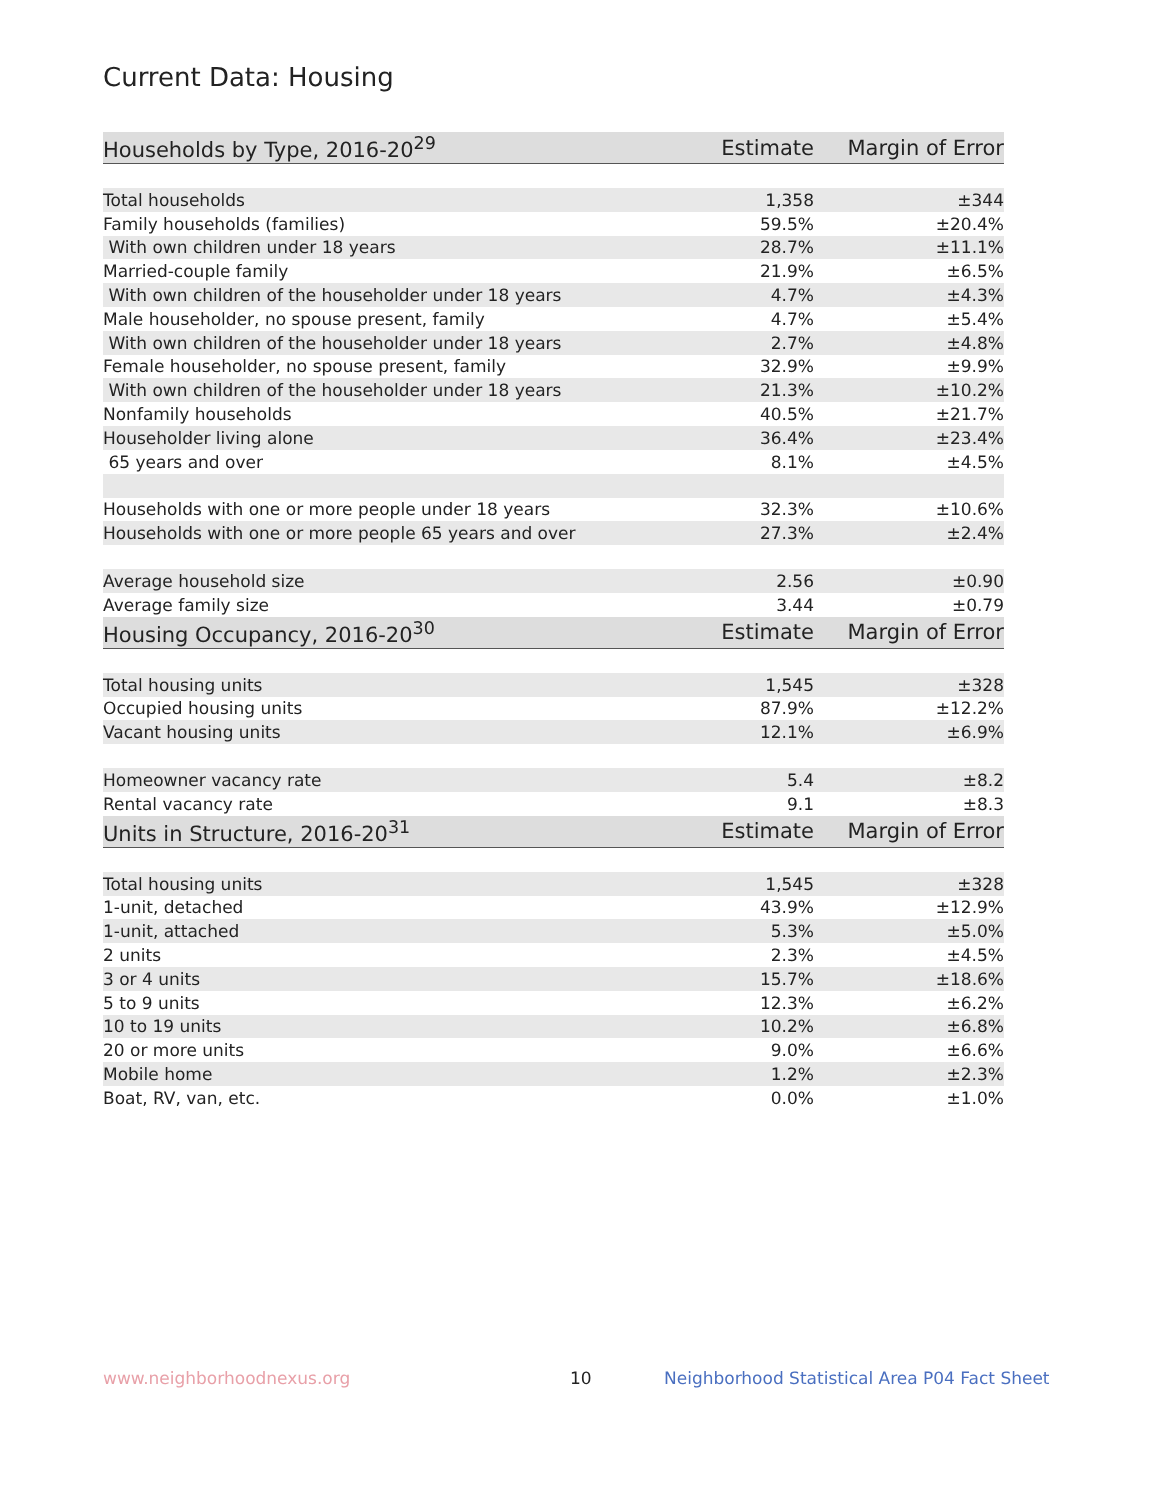Current Data: Housing
| Households by Type, 2016-20<sup>29</sup> | Estimate | Margin of Error |
| --- | --- | --- |
| Total households | 1,358 | ±344 |
| Family households (families) | 59.5% | ±20.4% |
| With own children under 18 years | 28.7% | ±11.1% |
| Married-couple family | 21.9% | ±6.5% |
| With own children of the householder under 18 years | 4.7% | ±4.3% |
| Male householder, no spouse present, family | 4.7% | ±5.4% |
| With own children of the householder under 18 years | 2.7% | ±4.8% |
| Female householder, no spouse present, family | 32.9% | ±9.9% |
| With own children of the householder under 18 years | 21.3% | ±10.2% |
| Nonfamily households | 40.5% | ±21.7% |
| Householder living alone | 36.4% | ±23.4% |
| 65 years and over | 8.1% | ±4.5% |
| Households with one or more people under 18 years | 32.3% | ±10.6% |
| Households with one or more people 65 years and over | 27.3% | ±2.4% |
| Average household size | 2.56 | ±0.90 |
| Average family size | 3.44 | ±0.79 |
| Housing Occupancy, 2016-20<sup>30</sup> | Estimate | Margin of Error |
| Total housing units | 1,545 | ±328 |
| Occupied housing units | 87.9% | ±12.2% |
| Vacant housing units | 12.1% | ±6.9% |
| Homeowner vacancy rate | 5.4 | ±8.2 |
| Rental vacancy rate | 9.1 | ±8.3 |
| Units in Structure, 2016-20<sup>31</sup> | Estimate | Margin of Error |
| Total housing units | 1,545 | ±328 |
| 1-unit, detached | 43.9% | ±12.9% |
| 1-unit, attached | 5.3% | ±5.0% |
| 2 units | 2.3% | ±4.5% |
| 3 or 4 units | 15.7% | ±18.6% |
| 5 to 9 units | 12.3% | ±6.2% |
| 10 to 19 units | 10.2% | ±6.8% |
| 20 or more units | 9.0% | ±6.6% |
| Mobile home | 1.2% | ±2.3% |
| Boat, RV, van, etc. | 0.0% | ±1.0% |
www.neighborhoodnexus.org 10 Neighborhood Statistical Area P04 Fact Sheet